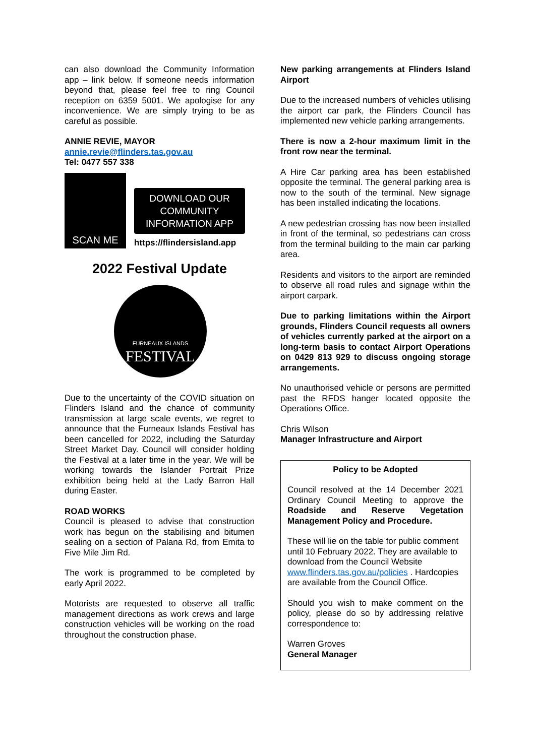can also download the Community Information app – link below. If someone needs information beyond that, please feel free to ring Council reception on 6359 5001. We apologise for any inconvenience. We are simply trying to be as careful as possible.
ANNIE REVIE, MAYOR
annie.revie@flinders.tas.gov.au
Tel: 0477 557 338
SCAN ME
DOWNLOAD OUR COMMUNITY INFORMATION APP
https://flindersisland.app
2022 Festival Update
FURNEAUX ISLANDS
FESTIVAL
Due to the uncertainty of the COVID situation on Flinders Island and the chance of community transmission at large scale events, we regret to announce that the Furneaux Islands Festival has been cancelled for 2022, including the Saturday Street Market Day. Council will consider holding the Festival at a later time in the year. We will be working towards the Islander Portrait Prize exhibition being held at the Lady Barron Hall during Easter.
ROAD WORKS
Council is pleased to advise that construction work has begun on the stabilising and bitumen sealing on a section of Palana Rd, from Emita to Five Mile Jim Rd.
The work is programmed to be completed by early April 2022.
Motorists are requested to observe all traffic management directions as work crews and large construction vehicles will be working on the road throughout the construction phase.
New parking arrangements at Flinders Island Airport
Due to the increased numbers of vehicles utilising the airport car park, the Flinders Council has implemented new vehicle parking arrangements.
There is now a 2-hour maximum limit in the front row near the terminal.
A Hire Car parking area has been established opposite the terminal. The general parking area is now to the south of the terminal. New signage has been installed indicating the locations.
A new pedestrian crossing has now been installed in front of the terminal, so pedestrians can cross from the terminal building to the main car parking area.
Residents and visitors to the airport are reminded to observe all road rules and signage within the airport carpark.
Due to parking limitations within the Airport grounds, Flinders Council requests all owners of vehicles currently parked at the airport on a long-term basis to contact Airport Operations on 0429 813 929 to discuss ongoing storage arrangements.
No unauthorised vehicle or persons are permitted past the RFDS hanger located opposite the Operations Office.
Chris Wilson
Manager Infrastructure and Airport
Policy to be Adopted
Council resolved at the 14 December 2021 Ordinary Council Meeting to approve the Roadside and Reserve Vegetation Management Policy and Procedure.
These will lie on the table for public comment until 10 February 2022. They are available to download from the Council Website www.flinders.tas.gov.au/policies . Hardcopies are available from the Council Office.
Should you wish to make comment on the policy, please do so by addressing relative correspondence to:
Warren Groves
General Manager